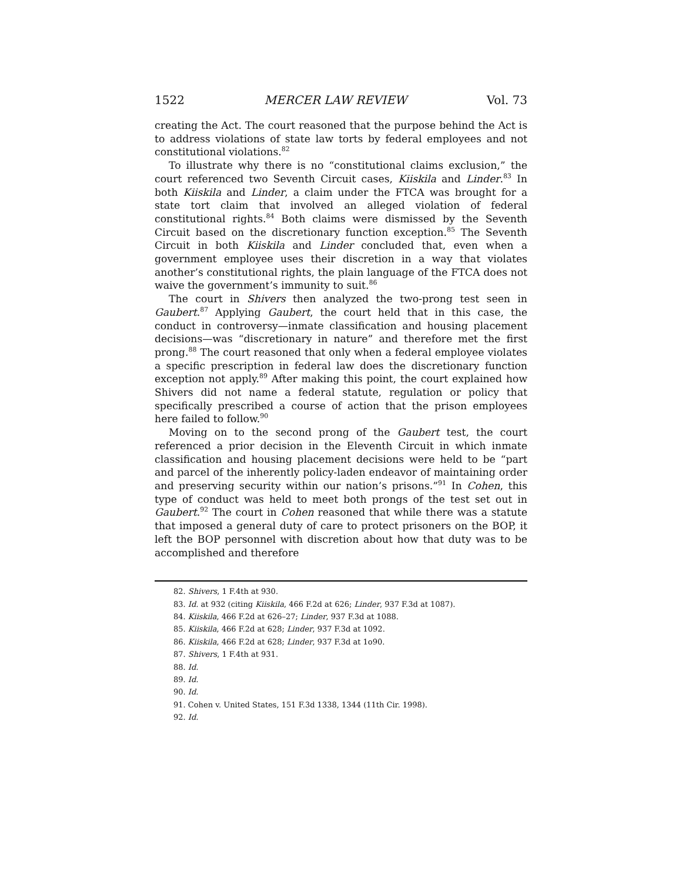1522 MERCER LAW REVIEW Vol. 73
creating the Act. The court reasoned that the purpose behind the Act is to address violations of state law torts by federal employees and not constitutional violations.<sup>82</sup>
To illustrate why there is no “constitutional claims exclusion,” the court referenced two Seventh Circuit cases, Kiiskila and Linder.<sup>83</sup> In both Kiiskila and Linder, a claim under the FTCA was brought for a state tort claim that involved an alleged violation of federal constitutional rights.<sup>84</sup> Both claims were dismissed by the Seventh Circuit based on the discretionary function exception.<sup>85</sup> The Seventh Circuit in both Kiiskila and Linder concluded that, even when a government employee uses their discretion in a way that violates another’s constitutional rights, the plain language of the FTCA does not waive the government’s immunity to suit.<sup>86</sup>
The court in Shivers then analyzed the two-prong test seen in Gaubert.<sup>87</sup> Applying Gaubert, the court held that in this case, the conduct in controversy—inmate classification and housing placement decisions—was “discretionary in nature” and therefore met the first prong.<sup>88</sup> The court reasoned that only when a federal employee violates a specific prescription in federal law does the discretionary function exception not apply.<sup>89</sup> After making this point, the court explained how Shivers did not name a federal statute, regulation or policy that specifically prescribed a course of action that the prison employees here failed to follow.<sup>90</sup>
Moving on to the second prong of the Gaubert test, the court referenced a prior decision in the Eleventh Circuit in which inmate classification and housing placement decisions were held to be “part and parcel of the inherently policy-laden endeavor of maintaining order and preserving security within our nation’s prisons.”<sup>91</sup> In Cohen, this type of conduct was held to meet both prongs of the test set out in Gaubert.<sup>92</sup> The court in Cohen reasoned that while there was a statute that imposed a general duty of care to protect prisoners on the BOP, it left the BOP personnel with discretion about how that duty was to be accomplished and therefore
82. Shivers, 1 F.4th at 930.
83. Id. at 932 (citing Kiiskila, 466 F.2d at 626; Linder, 937 F.3d at 1087).
84. Kiiskila, 466 F.2d at 626–27; Linder, 937 F.3d at 1088.
85. Kiiskila, 466 F.2d at 628; Linder, 937 F.3d at 1092.
86. Kiiskila, 466 F.2d at 628; Linder, 937 F.3d at 1o90.
87. Shivers, 1 F.4th at 931.
88. Id.
89. Id.
90. Id.
91. Cohen v. United States, 151 F.3d 1338, 1344 (11th Cir. 1998).
92. Id.